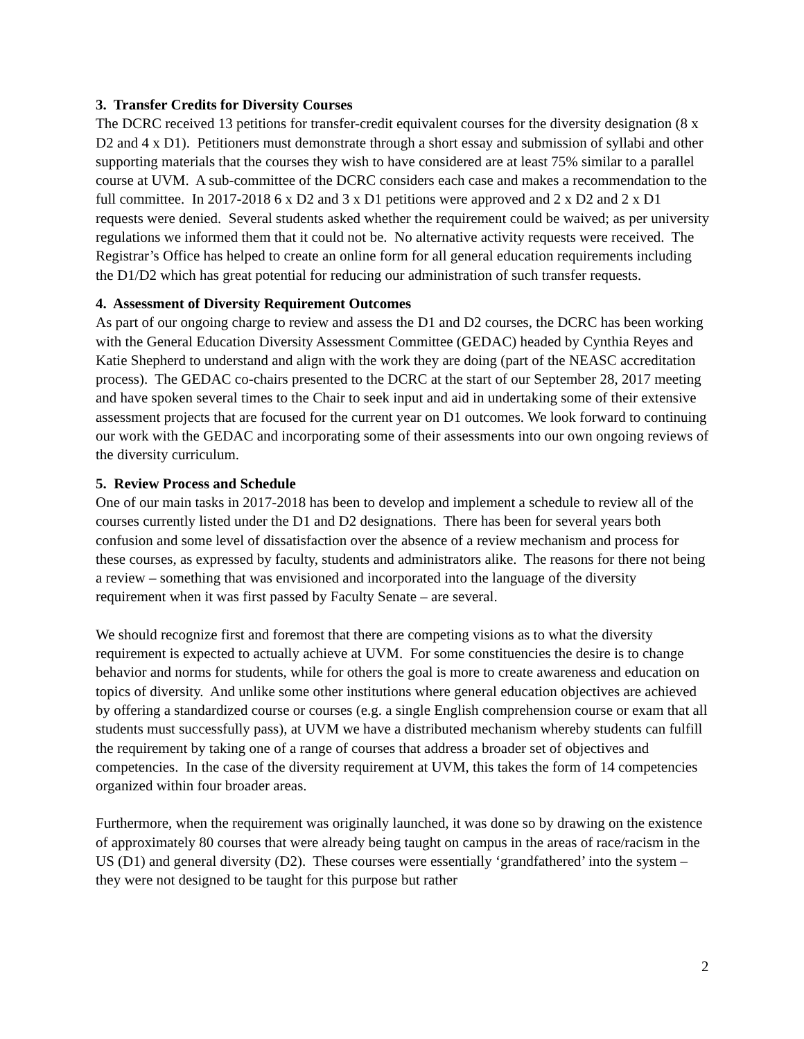3. Transfer Credits for Diversity Courses
The DCRC received 13 petitions for transfer-credit equivalent courses for the diversity designation (8 x D2 and 4 x D1). Petitioners must demonstrate through a short essay and submission of syllabi and other supporting materials that the courses they wish to have considered are at least 75% similar to a parallel course at UVM. A sub-committee of the DCRC considers each case and makes a recommendation to the full committee. In 2017-2018 6 x D2 and 3 x D1 petitions were approved and 2 x D2 and 2 x D1 requests were denied. Several students asked whether the requirement could be waived; as per university regulations we informed them that it could not be. No alternative activity requests were received. The Registrar’s Office has helped to create an online form for all general education requirements including the D1/D2 which has great potential for reducing our administration of such transfer requests.
4. Assessment of Diversity Requirement Outcomes
As part of our ongoing charge to review and assess the D1 and D2 courses, the DCRC has been working with the General Education Diversity Assessment Committee (GEDAC) headed by Cynthia Reyes and Katie Shepherd to understand and align with the work they are doing (part of the NEASC accreditation process). The GEDAC co-chairs presented to the DCRC at the start of our September 28, 2017 meeting and have spoken several times to the Chair to seek input and aid in undertaking some of their extensive assessment projects that are focused for the current year on D1 outcomes. We look forward to continuing our work with the GEDAC and incorporating some of their assessments into our own ongoing reviews of the diversity curriculum.
5. Review Process and Schedule
One of our main tasks in 2017-2018 has been to develop and implement a schedule to review all of the courses currently listed under the D1 and D2 designations. There has been for several years both confusion and some level of dissatisfaction over the absence of a review mechanism and process for these courses, as expressed by faculty, students and administrators alike. The reasons for there not being a review – something that was envisioned and incorporated into the language of the diversity requirement when it was first passed by Faculty Senate – are several.
We should recognize first and foremost that there are competing visions as to what the diversity requirement is expected to actually achieve at UVM. For some constituencies the desire is to change behavior and norms for students, while for others the goal is more to create awareness and education on topics of diversity. And unlike some other institutions where general education objectives are achieved by offering a standardized course or courses (e.g. a single English comprehension course or exam that all students must successfully pass), at UVM we have a distributed mechanism whereby students can fulfill the requirement by taking one of a range of courses that address a broader set of objectives and competencies. In the case of the diversity requirement at UVM, this takes the form of 14 competencies organized within four broader areas.
Furthermore, when the requirement was originally launched, it was done so by drawing on the existence of approximately 80 courses that were already being taught on campus in the areas of race/racism in the US (D1) and general diversity (D2). These courses were essentially ‘grandfathered’ into the system – they were not designed to be taught for this purpose but rather
2